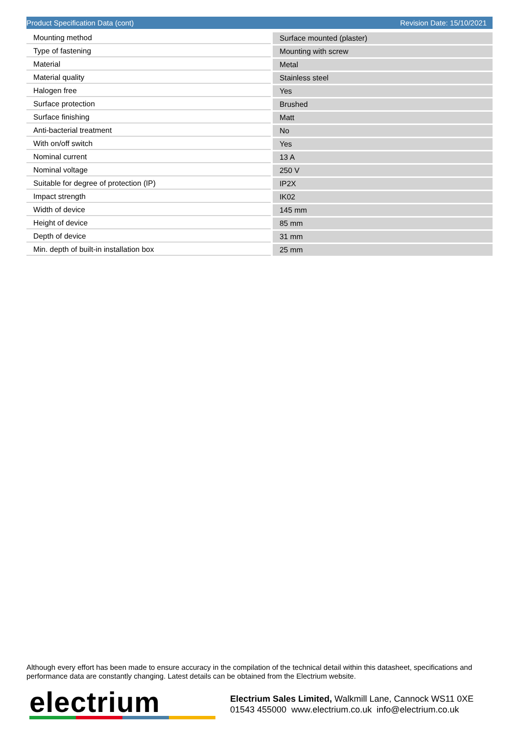Product Specification Data (cont) Revision Date: 15/10/2021
| Mounting method | Surface mounted (plaster) |
| Type of fastening | Mounting with screw |
| Material | Metal |
| Material quality | Stainless steel |
| Halogen free | Yes |
| Surface protection | Brushed |
| Surface finishing | Matt |
| Anti-bacterial treatment | No |
| With on/off switch | Yes |
| Nominal current | 13 A |
| Nominal voltage | 250 V |
| Suitable for degree of protection (IP) | IP2X |
| Impact strength | IK02 |
| Width of device | 145 mm |
| Height of device | 85 mm |
| Depth of device | 31 mm |
| Min. depth of built-in installation box | 25 mm |
Although every effort has been made to ensure accuracy in the compilation of the technical detail within this datasheet, specifications and performance data are constantly changing. Latest details can be obtained from the Electrium website.
electrium
Electrium Sales Limited, Walkmill Lane, Cannock WS11 0XE
01543 455000 www.electrium.co.uk info@electrium.co.uk